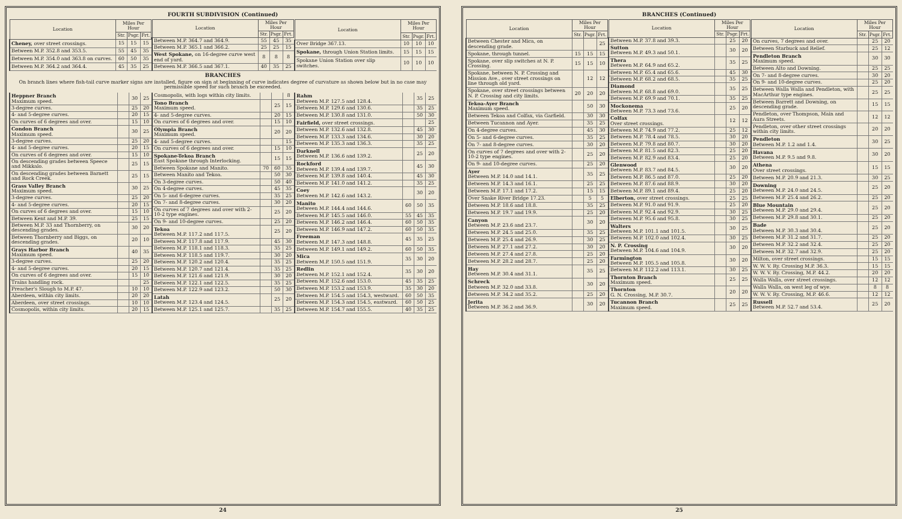FOURTH SUBDIVISION (Continued)
| Location | Miles Per Hour | | |
| --- | --- | --- | --- |
| | Str. | Psgr. | Frt. |
| Cheney, over street crossings. | 15 | 15 | 15 |
| Between M.P. 352.8 and 353.5. | 55 | 45 | 35 |
| Between M.P. 354.0 and 363.8 on curves. | 60 | 50 | 35 |
| Between M.P. 364.2 and 364.4. | 45 | 35 | 25 |
| Location | Miles Per Hour | | |
| --- | --- | --- | --- |
| | Str. | Psgr. | Frt. |
| Between M.P. 364.7 and 364.9. | 55 | 45 | 35 |
| Between M.P. 365.1 and 366.2. | 25 | 25 | 15 |
| West Spokane, on 16-degree curve west end of yard. | 8 | 8 | 8 |
| Between M.P. 366.5 and 367.1. | 40 | 35 | 25 |
| Location | Miles Per Hour | | |
| --- | --- | --- | --- |
| | Str. | Psgr. | Frt. |
| Over Bridge 367.13. | 10 | 10 | 10 |
| Spokane, through Union Station limits. | 15 | 15 | 15 |
| Spokane Union Station over slip switches. | 10 | 10 | 10 |
BRANCHES
On branch lines where fish-tail curve marker signs are installed, figure on sign at beginning of curve indicates degree of curvature as shown below but in no case may permissible speed for such branch be exceeded.
| Heppner Branch Maximum speed. | | 30 | 25 |
| 3-degree curves. | | 25 | 20 |
| 4- and 5-degree curves. | | 20 | 15 |
| On curves of 6 degrees and over. | | 15 | 10 |
| Condon Branch Maximum speed. | | 30 | 25 |
| 3-degree curves. | | 25 | 20 |
| 4- and 5-degree curves. | | 20 | 15 |
| On curves of 6 degrees and over. | | 15 | 10 |
| On descending grades between Speece and Mikkalo. | | 25 | 15 |
| On descending grades between Barnett and Rock Creek. | | 25 | 15 |
| Grass Valley Branch Maximum speed. | | 30 | 25 |
| 3-degree curves. | | 25 | 20 |
| 4- and 5-degree curves. | | 20 | 15 |
| On curves of 6 degrees and over. | | 15 | 10 |
| Between Kent and M.P. 39. | | 25 | 15 |
| Between M.P. 33 and Thornberry, on descending grades. | | 30 | 20 |
| Between Thornberry and Biggs, on descending grades. | | 20 | 10 |
| Grays Harbor Branch Maximum speed. | | 40 | 35 |
| 3-degree curves. | | 25 | 20 |
| 4- and 5-degree curves. | | 20 | 15 |
| On curves of 6 degrees and over. | | 15 | 10 |
| Trains handling rock. | | | 25 |
| Preacher's Slough to M.P. 47. | | 10 | 10 |
| Aberdeen, within city limits. | | 20 | 20 |
| Aberdeen, over street crossings. | | 10 | 10 |
| Cosmopolis, within city limits. | | 20 | 15 |
| Cosmopolis, with logs within city limits. | | | 8 |
| Tono Branch Maximum speed. | | 25 | 15 |
| 4- and 5-degree curves. | | 20 | 15 |
| On curves of 6 degrees and over. | | 15 | 10 |
| Olympia Branch Maximum speed. | | 20 | 20 |
| 4- and 5-degree curves. | | | 15 |
| On curves of 6 degrees and over. | | 15 | 10 |
| Spokane-Tekoa Branch East Spokane through Interlocking. | | 15 | 15 |
| Between Spokane and Manito. | 70 | 60 | 35 |
| Between Manito and Tekoa. | | 50 | 30 |
| On 3-degree curves. | | 50 | 40 |
| On 4-degree curves. | | 45 | 35 |
| On 5- and 6-degree curves. | | 35 | 25 |
| On 7- and 8-degree curves. | | 30 | 20 |
| On curves of 7 degrees and over with 2-10-2 type engines. | | 25 | 20 |
| On 9- and 10-degree curves. | | 25 | 20 |
| Tekoa Between M.P. 117.2 and 117.5. | | 25 | 20 |
| Between M.P. 117.8 and 117.9. | | 45 | 30 |
| Between M.P. 118.1 and 118.3. | | 35 | 25 |
| Between M.P. 118.5 and 119.7. | | 30 | 20 |
| Between M.P. 120.2 and 120.4. | | 35 | 25 |
| Between M.P. 120.7 and 121.4. | | 35 | 25 |
| Between M.P. 121.6 and 121.9. | | 30 | 20 |
| Between M.P. 122.1 and 122.5. | | 35 | 25 |
| Between M.P. 122.9 and 123.2. | | 50 | 30 |
| Latah Between M.P. 123.4 and 124.5. | | 25 | 20 |
| Between M.P. 125.1 and 125.7. | | 35 | 25 |
| Rahm Between M.P. 127.5 and 128.4. | | 35 | 25 |
| Between M.P. 129.6 and 130.6. | | 35 | 25 |
| Between M.P. 130.8 and 131.0. | | 50 | 30 |
| Fairfield, over street crossings. | | | 25 |
| Between M.P. 132.6 and 132.8. | | 45 | 30 |
| Between M.P. 133.3 and 134.6. | | 30 | 20 |
| Between M.P. 135.3 and 136.3. | | 35 | 25 |
| Darknell Between M.P. 136.6 and 139.2. | | 25 | 20 |
| Rockford Between M.P. 139.4 and 139.7. | | 45 | 30 |
| Between M.P. 139.8 and 140.4. | | 45 | 30 |
| Between M.P. 141.0 and 141.2. | | 35 | 25 |
| Coey Between M.P. 142.6 and 143.2. | | 30 | 20 |
| Manito Between M.P. 144.4 and 144.6. | 60 | 50 | 35 |
| Between M.P. 145.5 and 146.0. | 55 | 45 | 35 |
| Between M.P. 146.2 and 146.4. | 60 | 50 | 35 |
| Between M.P. 146.9 and 147.2. | 60 | 50 | 35 |
| Freeman Between M.P. 147.3 and 148.8. | 45 | 35 | 25 |
| Between M.P. 149.1 and 149.2. | 60 | 50 | 35 |
| Mica Between M.P. 150.5 and 151.9. | 35 | 30 | 20 |
| Redlin Between M.P. 152.1 and 152.4. | 35 | 30 | 20 |
| Between M.P. 152.6 and 153.0. | 45 | 35 | 25 |
| Between M.P. 153.2 and 153.9. | 35 | 30 | 20 |
| Between M.P. 154.5 and 154.3, westward. | 60 | 50 | 35 |
| Between M.P. 154.3 and 154.5, eastward. | 60 | 50 | 25 |
| Between M.P. 154.7 and 155.5. | 40 | 35 | 25 |
24
BRANCHES (Continued)
| Location | Miles Per Hour | | |
| --- | --- | --- | --- |
| | Str. | Psgr. | Frt. |
| Between Chester and Mica, on descending grade. | | | 25 |
| Spokane, through tunnel. | 15 | 15 | 15 |
| Spokane, over slip switches at N. P. Crossing. | 15 | 15 | 10 |
| Spokane, between N. P. Crossing and Mission Ave., over street crossings on line through old yard. | | 12 | 12 |
| Spokane, over street crossings between N. P. Crossing and city limits. | 20 | 20 | 20 |
| Tekoa-Ayer Branch Maximum speed. | | 50 | 30 |
| Between Tekoa and Colfax, via Garfield. | | 30 | 30 |
| Between Tucannon and Ayer. | | 35 | 25 |
| On 4-degree curves. | | 45 | 30 |
| On 5- and 6-degree curves. | | 35 | 25 |
| On 7- and 8-degree curves. | | 30 | 20 |
| On curves of 7 degrees and over with 2-10-2 type engines. | | 25 | 20 |
| On 9- and 10-degree curves. | | 25 | 20 |
| Ayer Between M.P. 14.0 and 14.1. | | 35 | 25 |
| Between M.P. 14.3 and 16.1. | | 25 | 25 |
| Between M.P. 17.1 and 17.2. | | 15 | 15 |
| Over Snake River Bridge 17.23. | | 5 | 5 |
| Between M.P. 18.6 and 18.8. | | 35 | 25 |
| Between M.P. 19.7 and 19.9. | | 25 | 20 |
| Canyon Between M.P. 23.6 and 23.7. | | 30 | 20 |
| Between M.P. 24.5 and 25.0. | | 35 | 25 |
| Between M.P. 25.4 and 26.9. | | 30 | 25 |
| Between M.P. 27.1 and 27.2. | | 30 | 20 |
| Between M.P. 27.4 and 27.8. | | 25 | 20 |
| Between M.P. 28.2 and 28.7. | | 25 | 20 |
| Hay Between M.P. 30.4 and 31.1. | | 35 | 25 |
| Schreck Between M.P. 32.0 and 33.8. | | 30 | 20 |
| Between M.P. 34.2 and 35.2. | | 25 | 20 |
| Jerita Between M.P. 36.2 and 36.9. | | 30 | 20 |
| Location | Miles Per Hour | | |
| --- | --- | --- | --- |
| | Str. | Psgr. | Frt. |
| Between M.P. 37.8 and 39.3. | | 25 | 20 |
| Sutton Between M.P. 49.3 and 50.1. | | 30 | 20 |
| Thera Between M.P. 64.9 and 65.2. | | 35 | 25 |
| Between M.P. 65.4 and 65.6. | | 45 | 30 |
| Between M.P. 68.2 and 68.5. | | 35 | 25 |
| Diamond Between M.P. 68.8 and 69.0. | | 35 | 25 |
| Between M.P. 69.9 and 70.1. | | 35 | 25 |
| Mockonema Between M.P. 73.3 and 73.6. | | 25 | 20 |
| Colfax Over street crossings. | | 12 | 12 |
| Between M.P. 74.9 and 77.2. | | 25 | 12 |
| Between M.P. 78.4 and 78.5. | | 30 | 20 |
| Between M.P. 79.8 and 80.7. | | 30 | 20 |
| Between M.P. 81.5 and 82.3. | | 25 | 20 |
| Between M.P. 82.9 and 83.4. | | 25 | 20 |
| Glenwood Between M.P. 83.7 and 84.5. | | 30 | 20 |
| Between M.P. 86.5 and 87.0. | | 25 | 20 |
| Between M.P. 87.6 and 88.9. | | 30 | 20 |
| Between M.P. 89.1 and 89.4. | | 25 | 20 |
| Elberton, over street crossings. | | 25 | 25 |
| Between M.P. 91.0 and 91.9. | | 25 | 20 |
| Between M.P. 92.4 and 92.9. | | 30 | 25 |
| Between M.P. 95.6 and 95.8. | | 30 | 25 |
| Walters Between M.P. 101.1 and 101.5. | | 30 | 25 |
| Between M.P. 102.0 and 102.4. | | 30 | 25 |
| N. P. Crossing Between M.P. 104.6 and 104.9. | | 30 | 20 |
| Farmington Between M.P. 105.5 and 105.8. | | 30 | 20 |
| Between M.P. 112.2 and 113.1. | | 30 | 25 |
| Thornton Branch Maximum speed. | | 25 | 25 |
| Thornton G. N. Crossing, M.P. 30.7. | | 20 | 20 |
| Tucannon Branch Maximum speed. | | 25 | 25 |
| Location | Miles Per Hour | | |
| --- | --- | --- | --- |
| | Str. | Psgr. | Frt. |
| On curves, 7 degrees and over. | | 25 | 20 |
| Between Starbuck and Relief. | | 25 | 12 |
| Pendleton Branch Maximum speed. | | 30 | 30 |
| Between Alto and Downing. | | 25 | 25 |
| On 7- and 8-degree curves. | | 30 | 20 |
| On 9- and 10-degree curves. | | 25 | 20 |
| Between Walla Walla and Pendleton, with MacArthur type engines. | | 25 | 25 |
| Between Barrett and Downing, on descending grade. | | 15 | 15 |
| Pendleton, over Thompson, Main and Aura Streets. | | 12 | 12 |
| Pendleton, over other street crossings within city limits. | | 20 | 20 |
| Pendleton Between M.P. 1.2 and 1.4. | | 30 | 25 |
| Havana Between M.P. 9.5 and 9.8. | | 30 | 20 |
| Athena Over street crossings. | | 15 | 15 |
| Between M.P. 20.9 and 21.3. | | 30 | 25 |
| Downing Between M.P. 24.0 and 24.5. | | 25 | 20 |
| Between M.P. 25.4 and 26.2. | | 25 | 20 |
| Blue Mountain Between M.P. 29.0 and 29.4. | | 25 | 20 |
| Between M.P. 29.8 and 30.1. | | 25 | 20 |
| Bade Between M.P. 30.3 and 30.4. | | 25 | 20 |
| Between M.P. 31.2 and 31.7. | | 25 | 20 |
| Between M.P. 32.2 and 32.4. | | 25 | 20 |
| Between M.P. 32.7 and 32.9. | | 25 | 20 |
| Milton, over street crossings. | | 15 | 15 |
| W. W. V. Ry. Crossing M.P. 36.3. | | 15 | 15 |
| W. W. V. Ry. Crossing, M.P. 44.2. | | 20 | 20 |
| Walla Walla, over street crossings. | | 12 | 12 |
| Walla Walla, on west leg of wye. | | 8 | 8 |
| W. W. V. Ry. Crossing, M.P. 46.6. | | 12 | 12 |
| Russell Between M.P. 52.7 and 53.4. | | 25 | 20 |
25